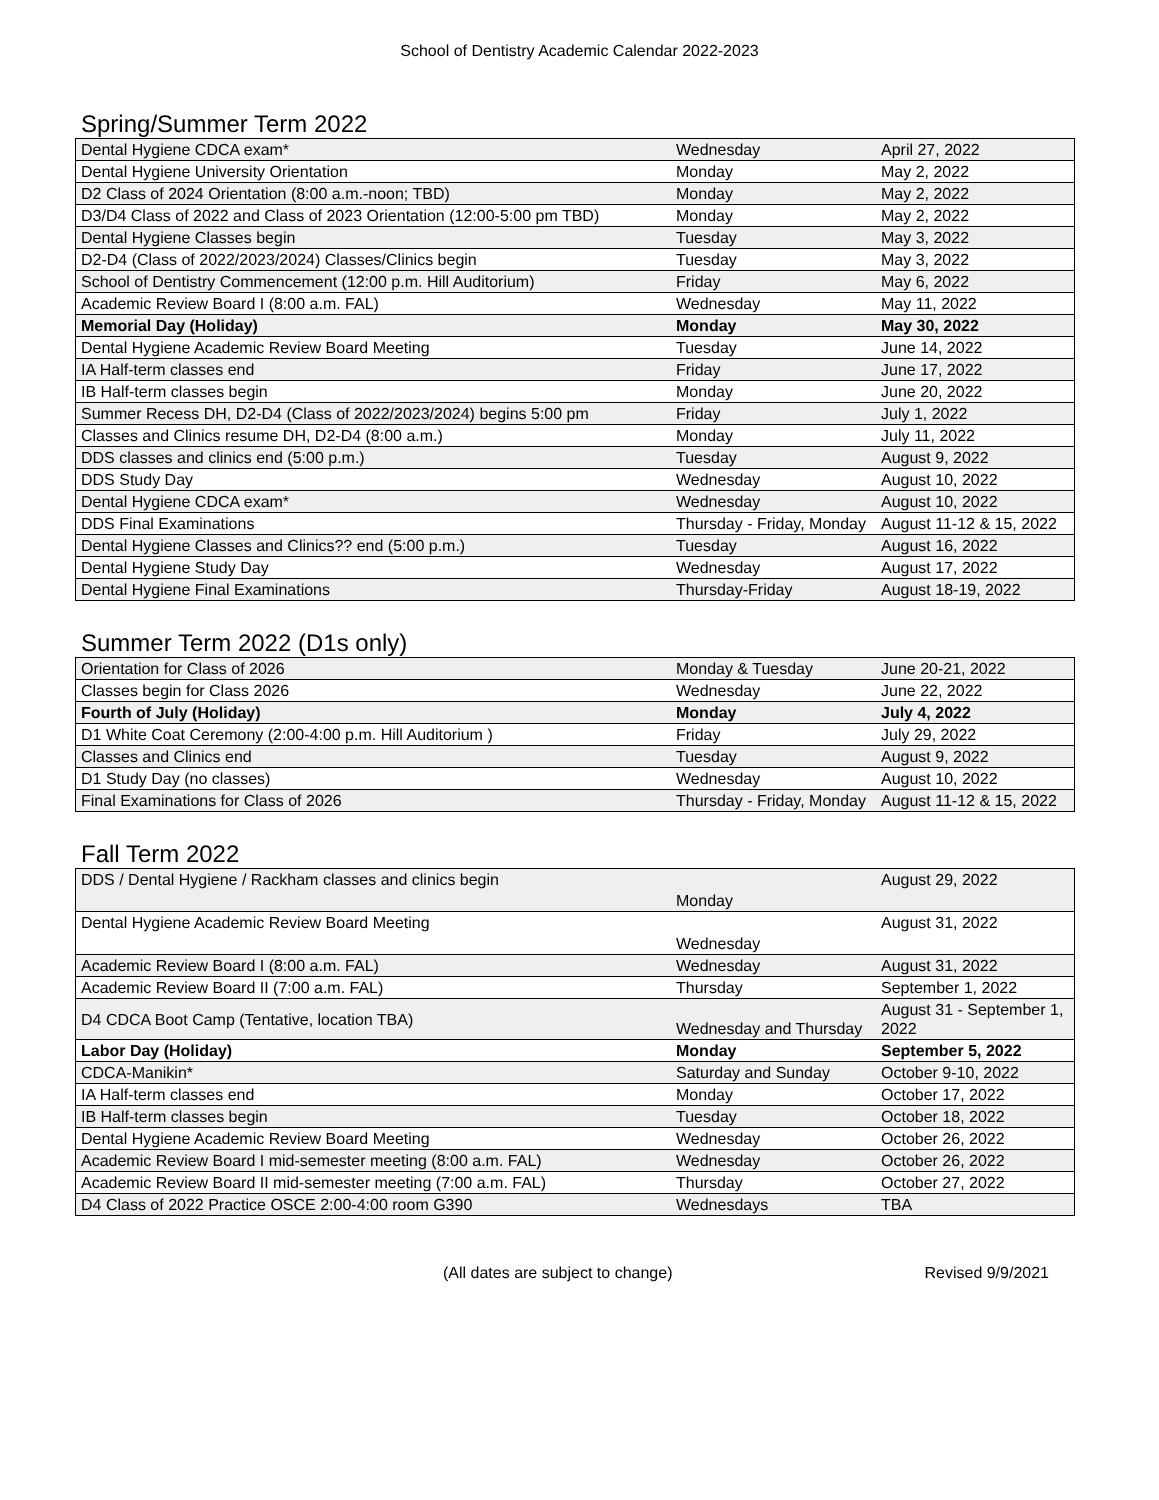School of Dentistry Academic Calendar 2022-2023
Spring/Summer Term 2022
| Dental Hygiene CDCA exam* | Wednesday | April 27, 2022 |
| Dental Hygiene University Orientation | Monday | May 2, 2022 |
| D2 Class of 2024 Orientation (8:00 a.m.-noon; TBD) | Monday | May 2, 2022 |
| D3/D4 Class of 2022 and Class of 2023 Orientation (12:00-5:00 pm TBD) | Monday | May 2, 2022 |
| Dental Hygiene Classes begin | Tuesday | May 3, 2022 |
| D2-D4 (Class of 2022/2023/2024) Classes/Clinics begin | Tuesday | May 3, 2022 |
| School of Dentistry Commencement (12:00 p.m. Hill Auditorium) | Friday | May 6, 2022 |
| Academic Review Board I (8:00 a.m. FAL) | Wednesday | May 11, 2022 |
| Memorial Day (Holiday) | Monday | May 30, 2022 |
| Dental Hygiene Academic Review Board Meeting | Tuesday | June 14, 2022 |
| IA Half-term classes end | Friday | June 17, 2022 |
| IB Half-term classes begin | Monday | June 20, 2022 |
| Summer Recess DH, D2-D4 (Class of 2022/2023/2024) begins 5:00 pm | Friday | July 1, 2022 |
| Classes and Clinics resume DH, D2-D4 (8:00 a.m.) | Monday | July 11, 2022 |
| DDS classes and clinics end (5:00 p.m.) | Tuesday | August 9, 2022 |
| DDS Study Day | Wednesday | August 10, 2022 |
| Dental Hygiene CDCA exam* | Wednesday | August 10, 2022 |
| DDS Final Examinations | Thursday - Friday, Monday | August 11-12 & 15, 2022 |
| Dental Hygiene Classes and Clinics?? end (5:00 p.m.) | Tuesday | August 16, 2022 |
| Dental Hygiene Study Day | Wednesday | August 17, 2022 |
| Dental Hygiene Final Examinations | Thursday-Friday | August 18-19, 2022 |
Summer Term 2022 (D1s only)
| Orientation for Class of 2026 | Monday & Tuesday | June 20-21, 2022 |
| Classes begin for Class 2026 | Wednesday | June 22, 2022 |
| Fourth of July (Holiday) | Monday | July 4, 2022 |
| D1 White Coat Ceremony (2:00-4:00 p.m. Hill Auditorium ) | Friday | July 29, 2022 |
| Classes and Clinics end | Tuesday | August 9, 2022 |
| D1 Study Day (no classes) | Wednesday | August 10, 2022 |
| Final Examinations for Class of 2026 | Thursday - Friday, Monday | August 11-12 & 15, 2022 |
Fall Term 2022
| DDS / Dental Hygiene / Rackham classes and clinics begin | Monday | August 29, 2022 |
| Dental Hygiene Academic Review Board Meeting | Wednesday | August 31, 2022 |
| Academic Review Board I (8:00 a.m. FAL) | Wednesday | August 31, 2022 |
| Academic Review Board II (7:00 a.m. FAL) | Thursday | September 1, 2022 |
| D4 CDCA Boot Camp (Tentative, location TBA) | Wednesday and Thursday | August 31 - September 1, 2022 |
| Labor Day (Holiday) | Monday | September 5, 2022 |
| CDCA-Manikin* | Saturday and Sunday | October 9-10, 2022 |
| IA Half-term classes end | Monday | October 17, 2022 |
| IB Half-term classes begin | Tuesday | October 18, 2022 |
| Dental Hygiene Academic Review Board Meeting | Wednesday | October 26, 2022 |
| Academic Review Board I mid-semester meeting (8:00 a.m. FAL) | Wednesday | October 26, 2022 |
| Academic Review Board II mid-semester meeting (7:00 a.m. FAL) | Thursday | October 27, 2022 |
| D4 Class of 2022 Practice OSCE 2:00-4:00 room G390 | Wednesdays | TBA |
(All dates are subject to change) Revised 9/9/2021